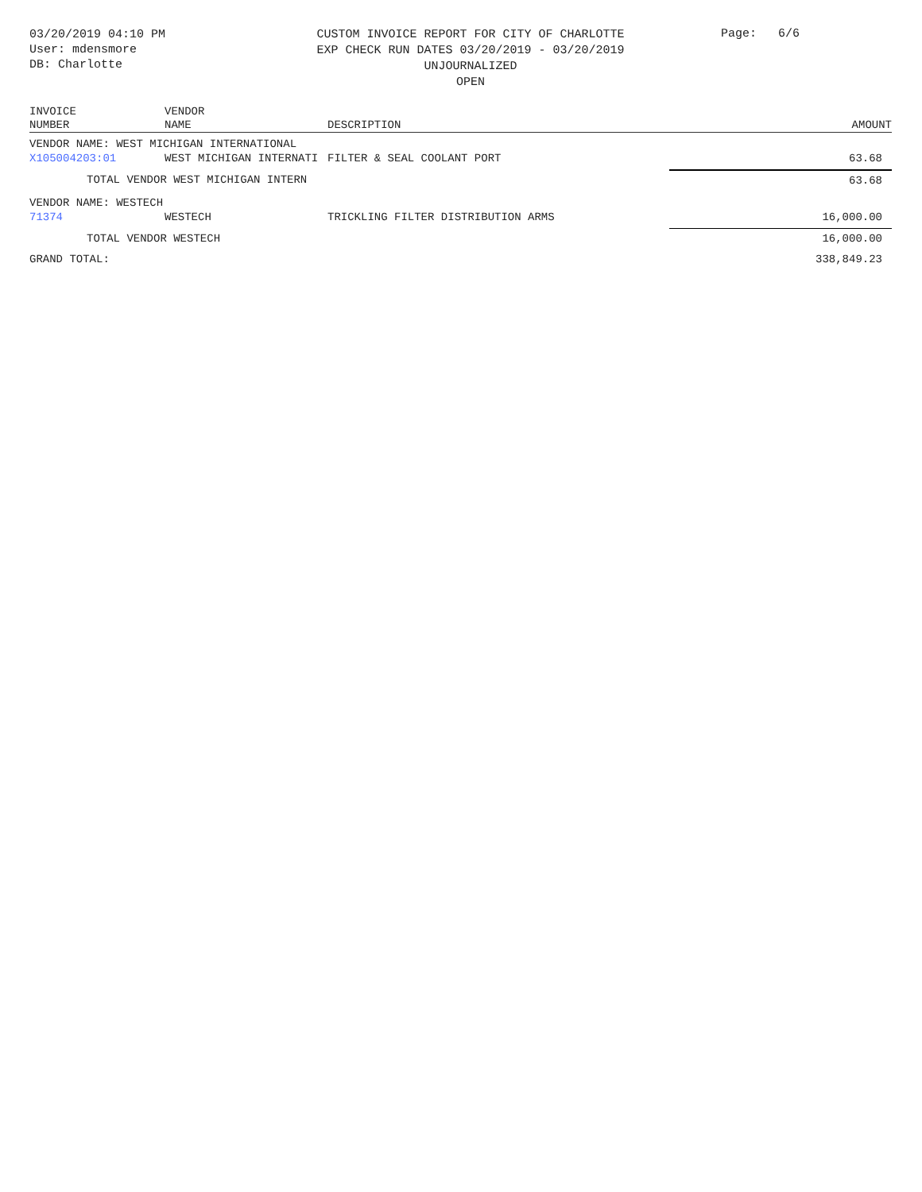03/20/2019 04:10 PM
User: mdensmore
DB: Charlotte
CUSTOM INVOICE REPORT FOR CITY OF CHARLOTTE
EXP CHECK RUN DATES 03/20/2019 - 03/20/2019
UNJOURNALIZED
OPEN
Page: 6/6
| INVOICE NUMBER | VENDOR NAME | DESCRIPTION | AMOUNT |
| --- | --- | --- | --- |
| VENDOR NAME: WEST MICHIGAN INTERNATIONAL | | | |
| X105004203:01 | WEST MICHIGAN INTERNATI | FILTER & SEAL COOLANT PORT | 63.68 |
| TOTAL VENDOR WEST MICHIGAN INTERN | | | 63.68 |
| VENDOR NAME: WESTECH | | | |
| 71374 | WESTECH | TRICKLING FILTER DISTRIBUTION ARMS | 16,000.00 |
| TOTAL VENDOR WESTECH | | | 16,000.00 |
| GRAND TOTAL: | | | 338,849.23 |